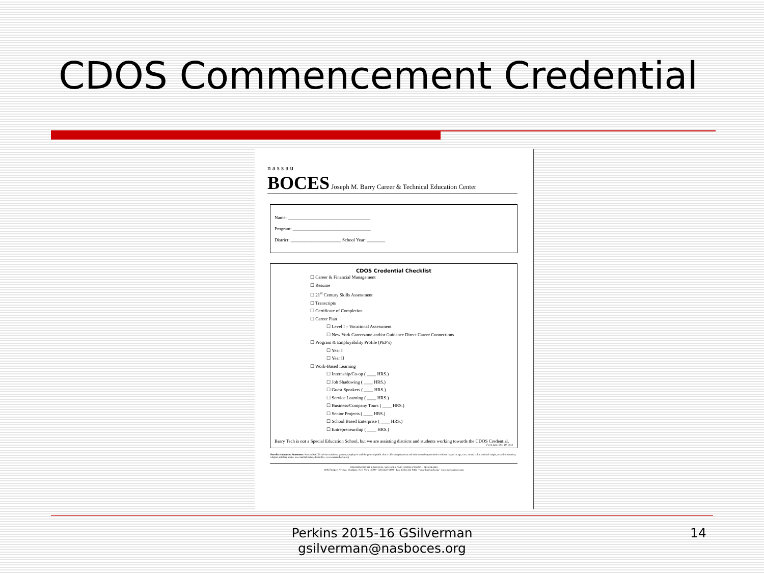CDOS Commencement Credential
n a s s a u
BOCES Joseph M. Barry Career & Technical Education Center
Name: ____________________________________
Program: __________________________________
District: ______________________ School Year: ________
CDOS Credential Checklist
☐ Career & Financial Management
☐ Resume
☐ 21<sup>st</sup> Century Skills Assessment
☐ Transcripts
☐ Certificate of Completion
☐ Career Plan
☐ Level I – Vocational Assessment
☐ New York Careerzone and/or Guidance Direct Career Connections
☐ Program & Employability Profile (PEP's)
☐ Year I
☐ Year II
☐ Work-Based Learning
☐ Internship/Co-op ( ____ HRS.)
☐ Job Shadowing ( ____ HRS.)
☐ Guest Speakers ( ____ HRS.)
☐ Service Learning ( ____ HRS.)
☐ Business/Company Tours ( ____ HRS.)
☐ Senior Projects ( ____ HRS.)
☐ School Based Enterprise ( ____ HRS.)
☐ Entrepreneurship ( ____ HRS.)
Barry Tech is not a Special Education School, but we are assisting districts and students working towards the CDOS Credential. Form date: Dec. 19, 2013
Non-discrimination Statement: Nassau BOCES advises students, parents, employees and the general public that it offers employment and educational opportunities without regard to age, race, creed, color, national origin, sexual orientation, religion, military status, sex, marital status, disability... www.nassauboces.org
DEPARTMENT OF REGIONAL SCHOOLS AND INSTRUCTIONAL PROGRAMS
1196 Prospect Avenue, Westbury, New York 11590 • (516) 622-6800 • Fax: (516) 333-9384 • www.barrytech.org • www.nassauboces.org
Perkins 2015-16 GSilverman
gsilverman@nasboces.org
14